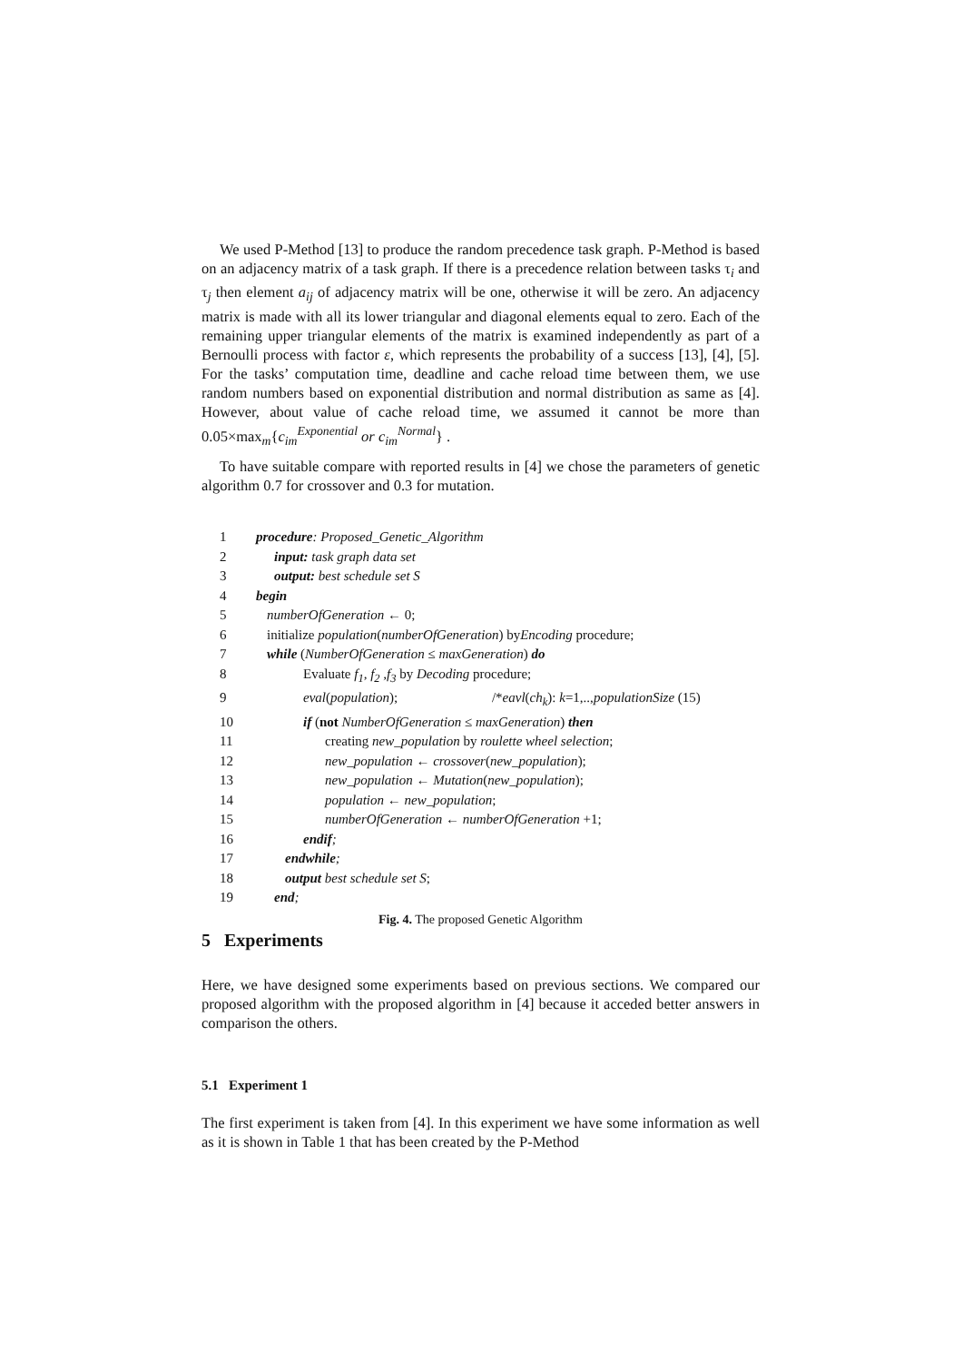We used P-Method [13] to produce the random precedence task graph. P-Method is based on an adjacency matrix of a task graph. If there is a precedence relation between tasks τ<sub>i</sub> and τ<sub>j</sub> then element a<sub>ij</sub> of adjacency matrix will be one, otherwise it will be zero. An adjacency matrix is made with all its lower triangular and diagonal elements equal to zero. Each of the remaining upper triangular elements of the matrix is examined independently as part of a Bernoulli process with factor ε, which represents the probability of a success [13], [4], [5]. For the tasks’ computation time, deadline and cache reload time between them, we use random numbers based on exponential distribution and normal distribution as same as [4]. However, about value of cache reload time, we assumed it cannot be more than 0.05×max<sub>m</sub>{c<sub>im</sub><sup>Exponential</sup> or c<sub>im</sub><sup>Normal</sup>} .
To have suitable compare with reported results in [4] we chose the parameters of genetic algorithm 0.7 for crossover and 0.3 for mutation.
1 procedure: Proposed_Genetic_Algorithm
2 input: task graph data set
3 output: best schedule set S
4 begin
5 numberOfGeneration ← 0;
6 initialize population(numberOfGeneration) byEncoding procedure;
7 while (NumberOfGeneration ≤ maxGeneration) do
8 Evaluate f<sub>1</sub>, f<sub>2</sub> ,f<sub>3</sub> by Decoding procedure;
9 eval(population); /*eavl(ch<sub>k</sub>): k=1,..,populationSize (15)
10 if (not NumberOfGeneration ≤ maxGeneration) then
11 creating new_population by roulette wheel selection;
12 new_population ← crossover(new_population);
13 new_population ← Mutation(new_population);
14 population ← new_population;
15 numberOfGeneration ← numberOfGeneration +1;
16 endif;
17 endwhile;
18 output best schedule set S;
19 end;
Fig. 4. The proposed Genetic Algorithm
5 Experiments
Here, we have designed some experiments based on previous sections. We compared our proposed algorithm with the proposed algorithm in [4] because it acceded better answers in comparison the others.
5.1 Experiment 1
The first experiment is taken from [4]. In this experiment we have some information as well as it is shown in Table 1 that has been created by the P-Method